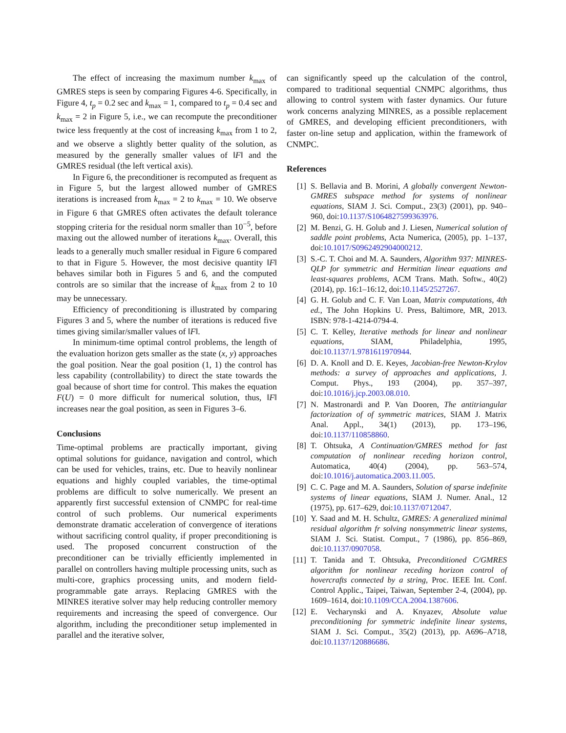The effect of increasing the maximum number k<sub>max</sub> of GMRES steps is seen by comparing Figures 4-6. Specifically, in Figure 4, t<sub>p</sub> = 0.2 sec and k<sub>max</sub> = 1, compared to t<sub>p</sub> = 0.4 sec and k<sub>max</sub> = 2 in Figure 5, i.e., we can recompute the preconditioner twice less frequently at the cost of increasing k<sub>max</sub> from 1 to 2, and we observe a slightly better quality of the solution, as measured by the generally smaller values of ‖F‖ and the GMRES residual (the left vertical axis).
In Figure 6, the preconditioner is recomputed as frequent as in Figure 5, but the largest allowed number of GMRES iterations is increased from k<sub>max</sub> = 2 to k<sub>max</sub> = 10. We observe in Figure 6 that GMRES often activates the default tolerance stopping criteria for the residual norm smaller than 10<sup>−5</sup>, before maxing out the allowed number of iterations k<sub>max</sub>. Overall, this leads to a generally much smaller residual in Figure 6 compared to that in Figure 5. However, the most decisive quantity ‖F‖ behaves similar both in Figures 5 and 6, and the computed controls are so similar that the increase of k<sub>max</sub> from 2 to 10 may be unnecessary.
Efficiency of preconditioning is illustrated by comparing Figures 3 and 5, where the number of iterations is reduced five times giving similar/smaller values of ‖F‖.
In minimum-time optimal control problems, the length of the evaluation horizon gets smaller as the state (x, y) approaches the goal position. Near the goal position (1, 1) the control has less capability (controllability) to direct the state towards the goal because of short time for control. This makes the equation F(U) = 0 more difficult for numerical solution, thus, ‖F‖ increases near the goal position, as seen in Figures 3–6.
Conclusions
Time-optimal problems are practically important, giving optimal solutions for guidance, navigation and control, which can be used for vehicles, trains, etc. Due to heavily nonlinear equations and highly coupled variables, the time-optimal problems are difficult to solve numerically. We present an apparently first successful extension of CNMPC for real-time control of such problems. Our numerical experiments demonstrate dramatic acceleration of convergence of iterations without sacrificing control quality, if proper preconditioning is used. The proposed concurrent construction of the preconditioner can be trivially efficiently implemented in parallel on controllers having multiple processing units, such as multi-core, graphics processing units, and modern field-programmable gate arrays. Replacing GMRES with the MINRES iterative solver may help reducing controller memory requirements and increasing the speed of convergence. Our algorithm, including the preconditioner setup implemented in parallel and the iterative solver,
can significantly speed up the calculation of the control, compared to traditional sequential CNMPC algorithms, thus allowing to control system with faster dynamics. Our future work concerns analyzing MINRES, as a possible replacement of GMRES, and developing efficient preconditioners, with faster on-line setup and application, within the framework of CNMPC.
References
[1] S. Bellavia and B. Morini, A globally convergent Newton-GMRES subspace method for systems of nonlinear equations, SIAM J. Sci. Comput., 23(3) (2001), pp. 940–960, doi:10.1137/S1064827599363976.
[2] M. Benzi, G. H. Golub and J. Liesen, Numerical solution of saddle point problems, Acta Numerica, (2005), pp. 1–137, doi:10.1017/S0962492904000212.
[3] S.-C. T. Choi and M. A. Saunders, Algorithm 937: MINRES-QLP for symmetric and Hermitian linear equations and least-squares problems, ACM Trans. Math. Softw., 40(2) (2014), pp. 16:1–16:12, doi:10.1145/2527267.
[4] G. H. Golub and C. F. Van Loan, Matrix computations, 4th ed., The John Hopkins U. Press, Baltimore, MR, 2013. ISBN: 978-1-4214-0794-4.
[5] C. T. Kelley, Iterative methods for linear and nonlinear equations, SIAM, Philadelphia, 1995, doi:10.1137/1.9781611970944.
[6] D. A. Knoll and D. E. Keyes, Jacobian-free Newton-Krylov methods: a survey of approaches and applications, J. Comput. Phys., 193 (2004), pp. 357–397, doi:10.1016/j.jcp.2003.08.010.
[7] N. Mastronardi and P. Van Dooren, The antitriangular factorization of of symmetric matrices, SIAM J. Matrix Anal. Appl., 34(1) (2013), pp. 173–196, doi:10.1137/110858860.
[8] T. Ohtsuka, A Continuation/GMRES method for fast computation of nonlinear receding horizon control, Automatica, 40(4) (2004), pp. 563–574, doi:10.1016/j.automatica.2003.11.005.
[9] C. C. Page and M. A. Saunders, Solution of sparse indefinite systems of linear equations, SIAM J. Numer. Anal., 12 (1975), pp. 617–629, doi:10.1137/0712047.
[10] Y. Saad and M. H. Schultz, GMRES: A generalized minimal residual algorithm fr solving nonsymmetric linear systems, SIAM J. Sci. Statist. Comput., 7 (1986), pp. 856–869, doi:10.1137/0907058.
[11] T. Tanida and T. Ohtsuka, Preconditioned C/GMRES algorithm for nonlinear receding horizon control of hovercrafts connected by a string, Proc. IEEE Int. Conf. Control Applic., Taipei, Taiwan, September 2-4, (2004), pp. 1609–1614, doi:10.1109/CCA.2004.1387606.
[12] E. Vecharynski and A. Knyazev, Absolute value preconditioning for symmetric indefinite linear systems, SIAM J. Sci. Comput., 35(2) (2013), pp. A696–A718, doi:10.1137/120886686.